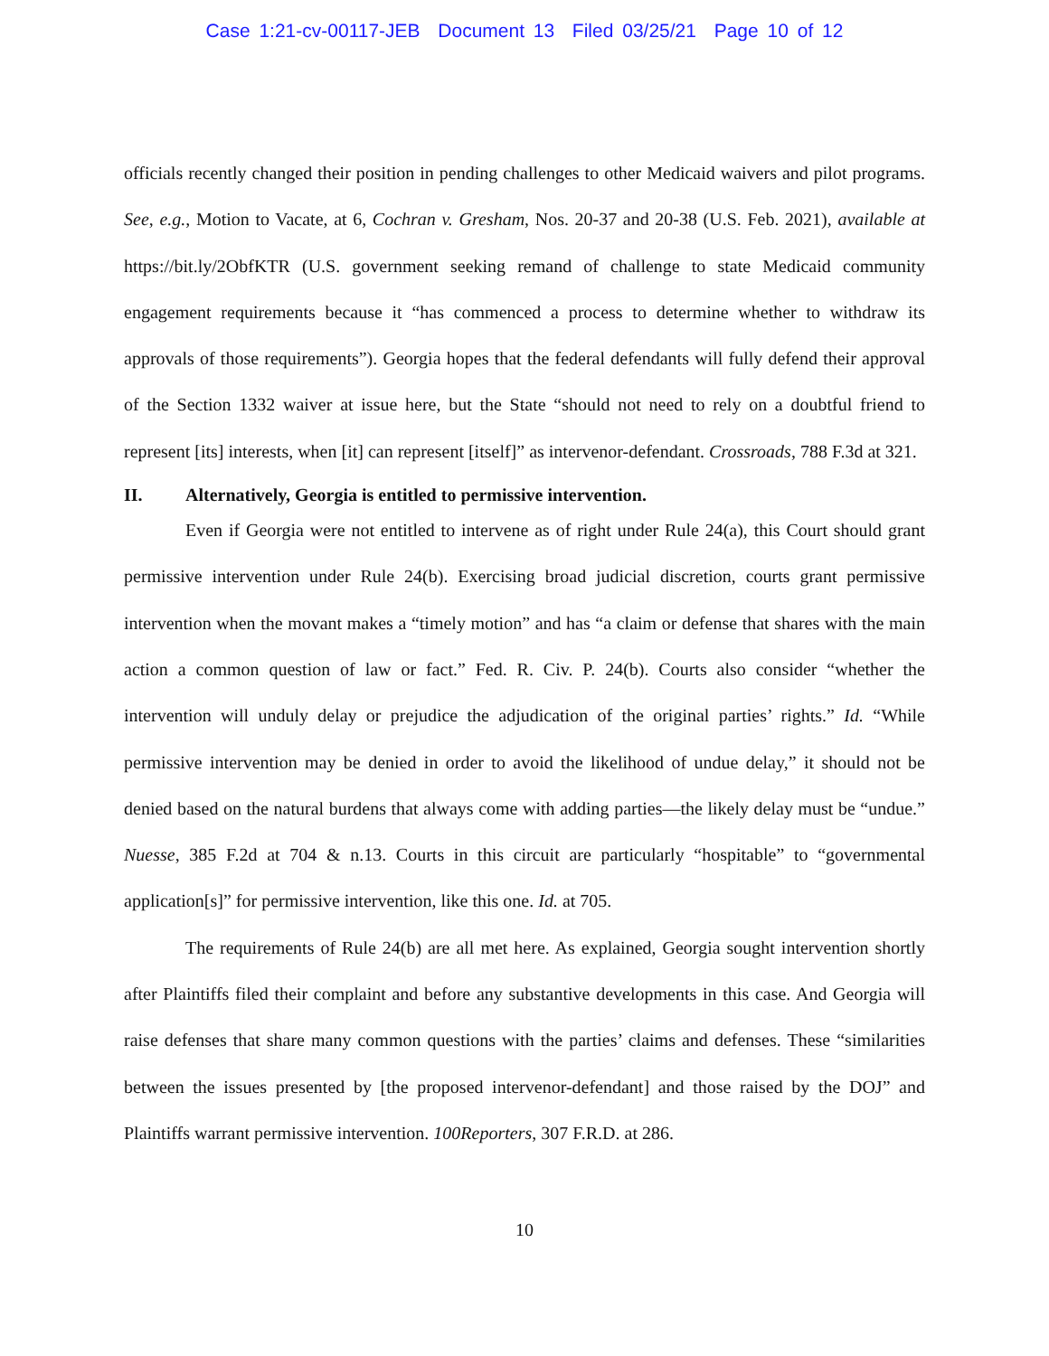Case 1:21-cv-00117-JEB Document 13 Filed 03/25/21 Page 10 of 12
officials recently changed their position in pending challenges to other Medicaid waivers and pilot programs. See, e.g., Motion to Vacate, at 6, Cochran v. Gresham, Nos. 20-37 and 20-38 (U.S. Feb. 2021), available at https://bit.ly/2ObfKTR (U.S. government seeking remand of challenge to state Medicaid community engagement requirements because it “has commenced a process to determine whether to withdraw its approvals of those requirements”). Georgia hopes that the federal defendants will fully defend their approval of the Section 1332 waiver at issue here, but the State “should not need to rely on a doubtful friend to represent [its] interests, when [it] can represent [itself]” as intervenor-defendant. Crossroads, 788 F.3d at 321.
II. Alternatively, Georgia is entitled to permissive intervention.
Even if Georgia were not entitled to intervene as of right under Rule 24(a), this Court should grant permissive intervention under Rule 24(b). Exercising broad judicial discretion, courts grant permissive intervention when the movant makes a “timely motion” and has “a claim or defense that shares with the main action a common question of law or fact.” Fed. R. Civ. P. 24(b). Courts also consider “whether the intervention will unduly delay or prejudice the adjudication of the original parties’ rights.” Id. “While permissive intervention may be denied in order to avoid the likelihood of undue delay,” it should not be denied based on the natural burdens that always come with adding parties—the likely delay must be “undue.” Nuesse, 385 F.2d at 704 & n.13. Courts in this circuit are particularly “hospitable” to “governmental application[s]” for permissive intervention, like this one. Id. at 705.
The requirements of Rule 24(b) are all met here. As explained, Georgia sought intervention shortly after Plaintiffs filed their complaint and before any substantive developments in this case. And Georgia will raise defenses that share many common questions with the parties’ claims and defenses. These “similarities between the issues presented by [the proposed intervenor-defendant] and those raised by the DOJ” and Plaintiffs warrant permissive intervention. 100Reporters, 307 F.R.D. at 286.
10